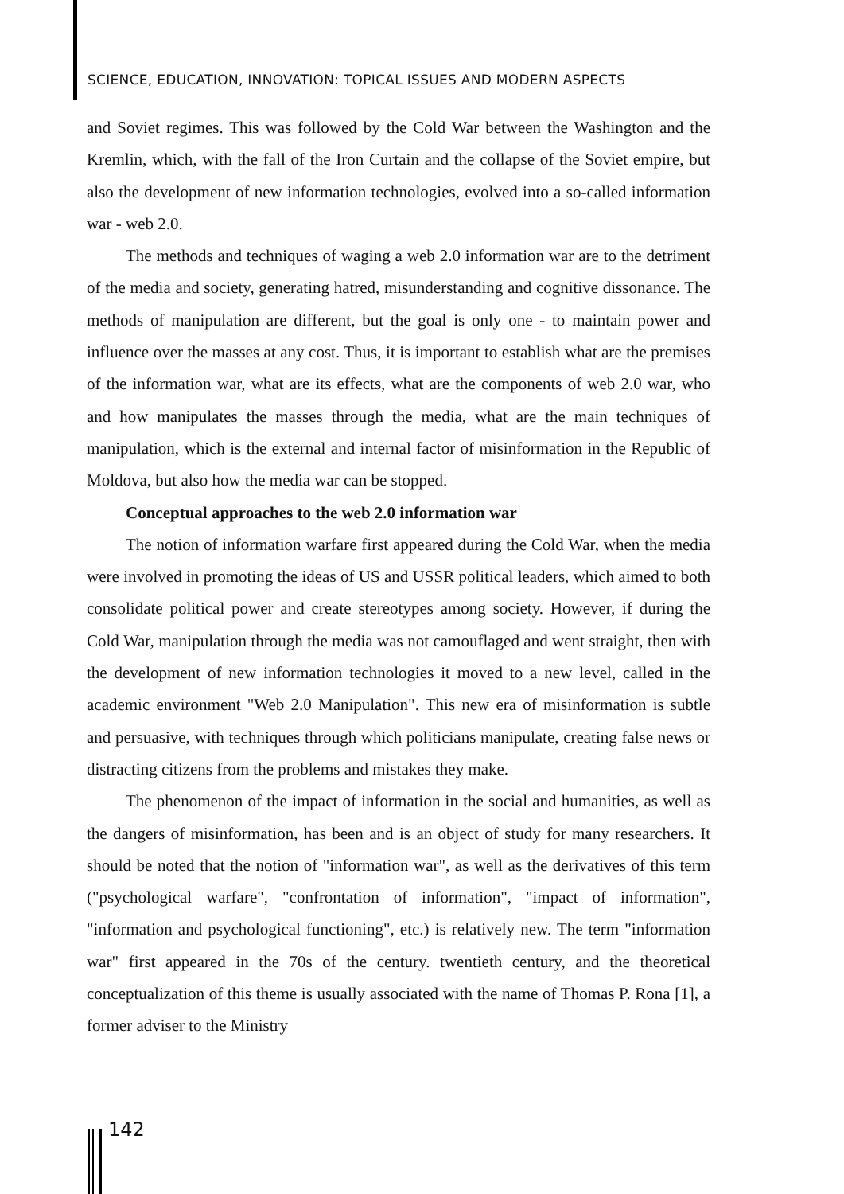SCIENCE, EDUCATION, INNOVATION: TOPICAL ISSUES AND MODERN ASPECTS
and Soviet regimes. This was followed by the Cold War between the Washington and the Kremlin, which, with the fall of the Iron Curtain and the collapse of the Soviet empire, but also the development of new information technologies, evolved into a so-called information war - web 2.0.
The methods and techniques of waging a web 2.0 information war are to the detriment of the media and society, generating hatred, misunderstanding and cognitive dissonance. The methods of manipulation are different, but the goal is only one - to maintain power and influence over the masses at any cost. Thus, it is important to establish what are the premises of the information war, what are its effects, what are the components of web 2.0 war, who and how manipulates the masses through the media, what are the main techniques of manipulation, which is the external and internal factor of misinformation in the Republic of Moldova, but also how the media war can be stopped.
Conceptual approaches to the web 2.0 information war
The notion of information warfare first appeared during the Cold War, when the media were involved in promoting the ideas of US and USSR political leaders, which aimed to both consolidate political power and create stereotypes among society. However, if during the Cold War, manipulation through the media was not camouflaged and went straight, then with the development of new information technologies it moved to a new level, called in the academic environment "Web 2.0 Manipulation". This new era of misinformation is subtle and persuasive, with techniques through which politicians manipulate, creating false news or distracting citizens from the problems and mistakes they make.
The phenomenon of the impact of information in the social and humanities, as well as the dangers of misinformation, has been and is an object of study for many researchers. It should be noted that the notion of "information war", as well as the derivatives of this term ("psychological warfare", "confrontation of information", "impact of information", "information and psychological functioning", etc.) is relatively new. The term "information war" first appeared in the 70s of the century. twentieth century, and the theoretical conceptualization of this theme is usually associated with the name of Thomas P. Rona [1], a former adviser to the Ministry
142